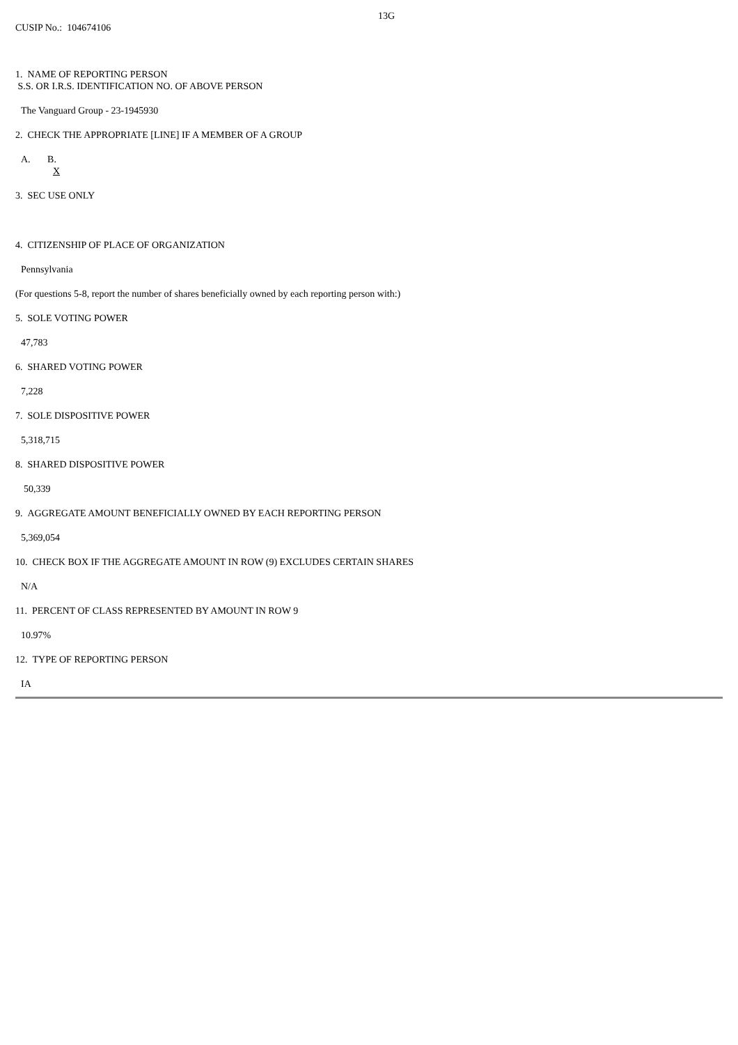13G
CUSIP No.: 104674106
1. NAME OF REPORTING PERSON
S.S. OR I.R.S. IDENTIFICATION NO. OF ABOVE PERSON
The Vanguard Group - 23-1945930
2. CHECK THE APPROPRIATE [LINE] IF A MEMBER OF A GROUP
A. B.
X
3. SEC USE ONLY
4. CITIZENSHIP OF PLACE OF ORGANIZATION
Pennsylvania
(For questions 5-8, report the number of shares beneficially owned by each reporting person with:)
5. SOLE VOTING POWER
47,783
6. SHARED VOTING POWER
7,228
7. SOLE DISPOSITIVE POWER
5,318,715
8. SHARED DISPOSITIVE POWER
50,339
9. AGGREGATE AMOUNT BENEFICIALLY OWNED BY EACH REPORTING PERSON
5,369,054
10. CHECK BOX IF THE AGGREGATE AMOUNT IN ROW (9) EXCLUDES CERTAIN SHARES
N/A
11. PERCENT OF CLASS REPRESENTED BY AMOUNT IN ROW 9
10.97%
12. TYPE OF REPORTING PERSON
IA